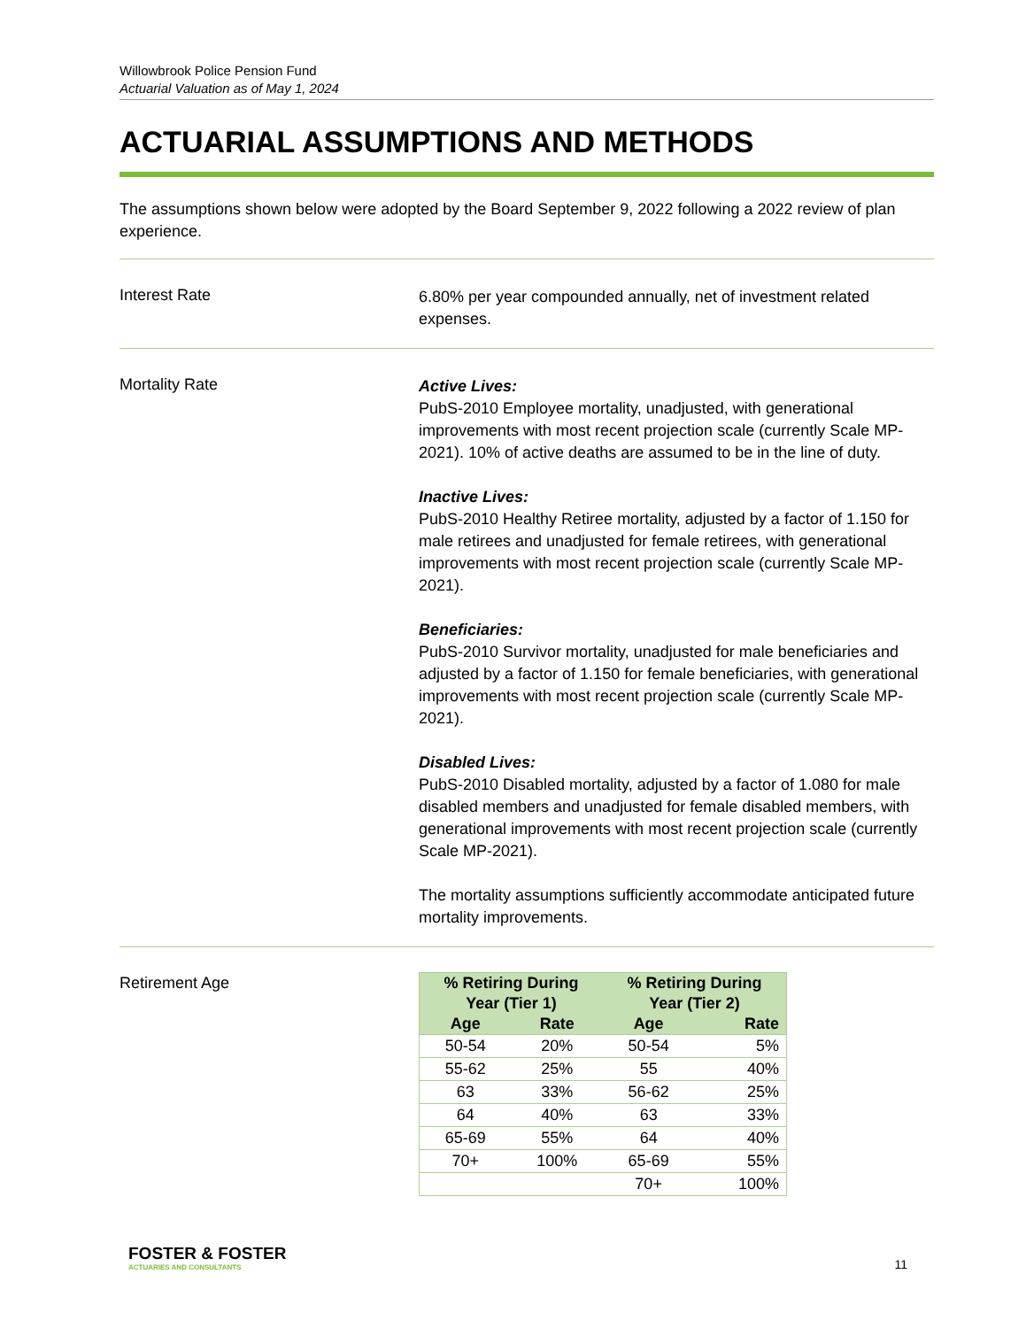Willowbrook Police Pension Fund
Actuarial Valuation as of May 1, 2024
ACTUARIAL ASSUMPTIONS AND METHODS
The assumptions shown below were adopted by the Board September 9, 2022 following a 2022 review of plan experience.
Interest Rate
6.80% per year compounded annually, net of investment related expenses.
Mortality Rate
Active Lives:
PubS-2010 Employee mortality, unadjusted, with generational improvements with most recent projection scale (currently Scale MP-2021). 10% of active deaths are assumed to be in the line of duty.
Inactive Lives:
PubS-2010 Healthy Retiree mortality, adjusted by a factor of 1.150 for male retirees and unadjusted for female retirees, with generational improvements with most recent projection scale (currently Scale MP-2021).
Beneficiaries:
PubS-2010 Survivor mortality, unadjusted for male beneficiaries and adjusted by a factor of 1.150 for female beneficiaries, with generational improvements with most recent projection scale (currently Scale MP-2021).
Disabled Lives:
PubS-2010 Disabled mortality, adjusted by a factor of 1.080 for male disabled members and unadjusted for female disabled members, with generational improvements with most recent projection scale (currently Scale MP-2021).
The mortality assumptions sufficiently accommodate anticipated future mortality improvements.
Retirement Age
| % Retiring During Year (Tier 1) | | % Retiring During Year (Tier 2) | |
| --- | --- | --- | --- |
| Age | Rate | Age | Rate |
| 50-54 | 20% | 50-54 | 5% |
| 55-62 | 25% | 55 | 40% |
| 63 | 33% | 56-62 | 25% |
| 64 | 40% | 63 | 33% |
| 65-69 | 55% | 64 | 40% |
| 70+ | 100% | 65-69 | 55% |
| | | 70+ | 100% |
FOSTER & FOSTER
ACTUARIES AND CONSULTANTS
11